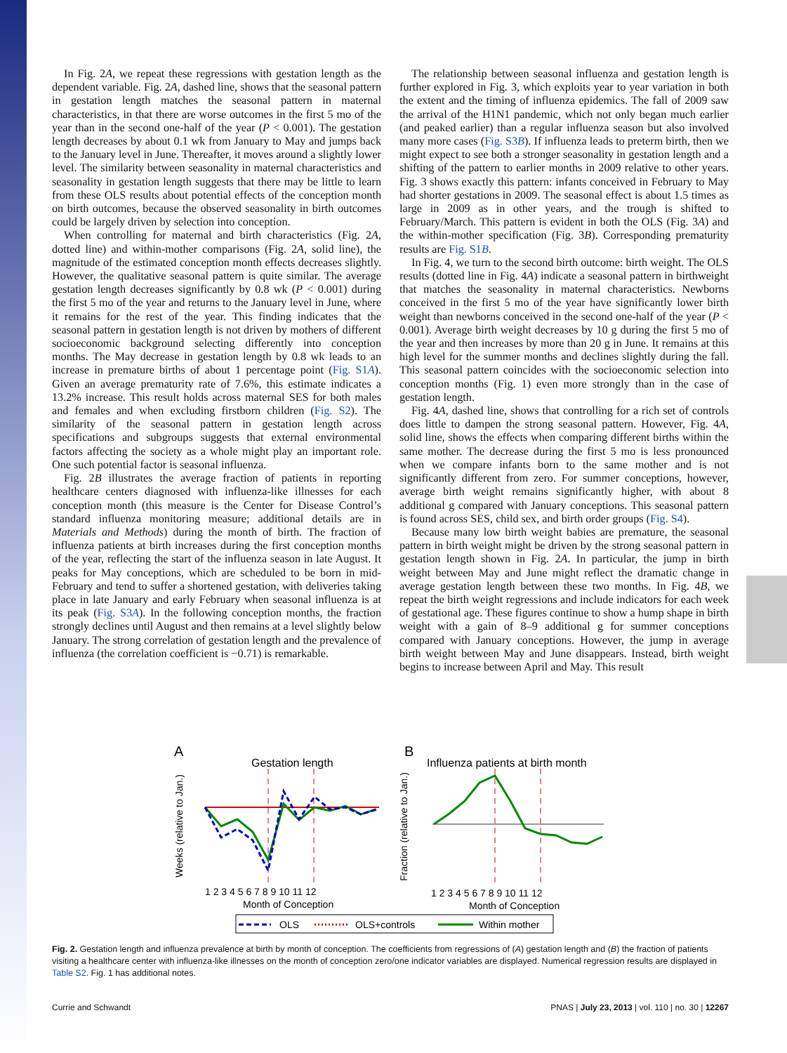In Fig. 2A, we repeat these regressions with gestation length as the dependent variable. Fig. 2A, dashed line, shows that the seasonal pattern in gestation length matches the seasonal pattern in maternal characteristics, in that there are worse outcomes in the first 5 mo of the year than in the second one-half of the year (P < 0.001). The gestation length decreases by about 0.1 wk from January to May and jumps back to the January level in June. Thereafter, it moves around a slightly lower level. The similarity between seasonality in maternal characteristics and seasonality in gestation length suggests that there may be little to learn from these OLS results about potential effects of the conception month on birth outcomes, because the observed seasonality in birth outcomes could be largely driven by selection into conception.
When controlling for maternal and birth characteristics (Fig. 2A, dotted line) and within-mother comparisons (Fig. 2A, solid line), the magnitude of the estimated conception month effects decreases slightly. However, the qualitative seasonal pattern is quite similar. The average gestation length decreases significantly by 0.8 wk (P < 0.001) during the first 5 mo of the year and returns to the January level in June, where it remains for the rest of the year. This finding indicates that the seasonal pattern in gestation length is not driven by mothers of different socioeconomic background selecting differently into conception months. The May decrease in gestation length by 0.8 wk leads to an increase in premature births of about 1 percentage point (Fig. S1A). Given an average prematurity rate of 7.6%, this estimate indicates a 13.2% increase. This result holds across maternal SES for both males and females and when excluding firstborn children (Fig. S2). The similarity of the seasonal pattern in gestation length across specifications and subgroups suggests that external environmental factors affecting the society as a whole might play an important role. One such potential factor is seasonal influenza.
Fig. 2B illustrates the average fraction of patients in reporting healthcare centers diagnosed with influenza-like illnesses for each conception month (this measure is the Center for Disease Control’s standard influenza monitoring measure; additional details are in Materials and Methods) during the month of birth. The fraction of influenza patients at birth increases during the first conception months of the year, reflecting the start of the influenza season in late August. It peaks for May conceptions, which are scheduled to be born in mid-February and tend to suffer a shortened gestation, with deliveries taking place in late January and early February when seasonal influenza is at its peak (Fig. S3A). In the following conception months, the fraction strongly declines until August and then remains at a level slightly below January. The strong correlation of gestation length and the prevalence of influenza (the correlation coefficient is −0.71) is remarkable.
The relationship between seasonal influenza and gestation length is further explored in Fig. 3, which exploits year to year variation in both the extent and the timing of influenza epidemics. The fall of 2009 saw the arrival of the H1N1 pandemic, which not only began much earlier (and peaked earlier) than a regular influenza season but also involved many more cases (Fig. S3B). If influenza leads to preterm birth, then we might expect to see both a stronger seasonality in gestation length and a shifting of the pattern to earlier months in 2009 relative to other years. Fig. 3 shows exactly this pattern: infants conceived in February to May had shorter gestations in 2009. The seasonal effect is about 1.5 times as large in 2009 as in other years, and the trough is shifted to February/March. This pattern is evident in both the OLS (Fig. 3A) and the within-mother specification (Fig. 3B). Corresponding prematurity results are Fig. S1B.
In Fig. 4, we turn to the second birth outcome: birth weight. The OLS results (dotted line in Fig. 4A) indicate a seasonal pattern in birthweight that matches the seasonality in maternal characteristics. Newborns conceived in the first 5 mo of the year have significantly lower birth weight than newborns conceived in the second one-half of the year (P < 0.001). Average birth weight decreases by 10 g during the first 5 mo of the year and then increases by more than 20 g in June. It remains at this high level for the summer months and declines slightly during the fall. This seasonal pattern coincides with the socioeconomic selection into conception months (Fig. 1) even more strongly than in the case of gestation length.
Fig. 4A, dashed line, shows that controlling for a rich set of controls does little to dampen the strong seasonal pattern. However, Fig. 4A, solid line, shows the effects when comparing different births within the same mother. The decrease during the first 5 mo is less pronounced when we compare infants born to the same mother and is not significantly different from zero. For summer conceptions, however, average birth weight remains significantly higher, with about 8 additional g compared with January conceptions. This seasonal pattern is found across SES, child sex, and birth order groups (Fig. S4).
Because many low birth weight babies are premature, the seasonal pattern in birth weight might be driven by the strong seasonal pattern in gestation length shown in Fig. 2A. In particular, the jump in birth weight between May and June might reflect the dramatic change in average gestation length between these two months. In Fig. 4B, we repeat the birth weight regressions and include indicators for each week of gestational age. These figures continue to show a hump shape in birth weight with a gain of 8–9 additional g for summer conceptions compared with January conceptions. However, the jump in average birth weight between May and June disappears. Instead, birth weight begins to increase between April and May. This result
A
Gestation length
1 2 3 4 5 6 7 8 9 10 11 12
Month of Conception
Weeks (relative to Jan.)
B
Influenza patients at birth month
1 2 3 4 5 6 7 8 9 10 11 12
Month of Conception
Fraction (relative to Jan.)
OLS
OLS+controls
Within mother
Fig. 2. Gestation length and influenza prevalence at birth by month of conception. The coefficients from regressions of (A) gestation length and (B) the fraction of patients visiting a healthcare center with influenza-like illnesses on the month of conception zero/one indicator variables are displayed. Numerical regression results are displayed in Table S2. Fig. 1 has additional notes.
Currie and Schwandt PNAS | July 23, 2013 | vol. 110 | no. 30 | 12267